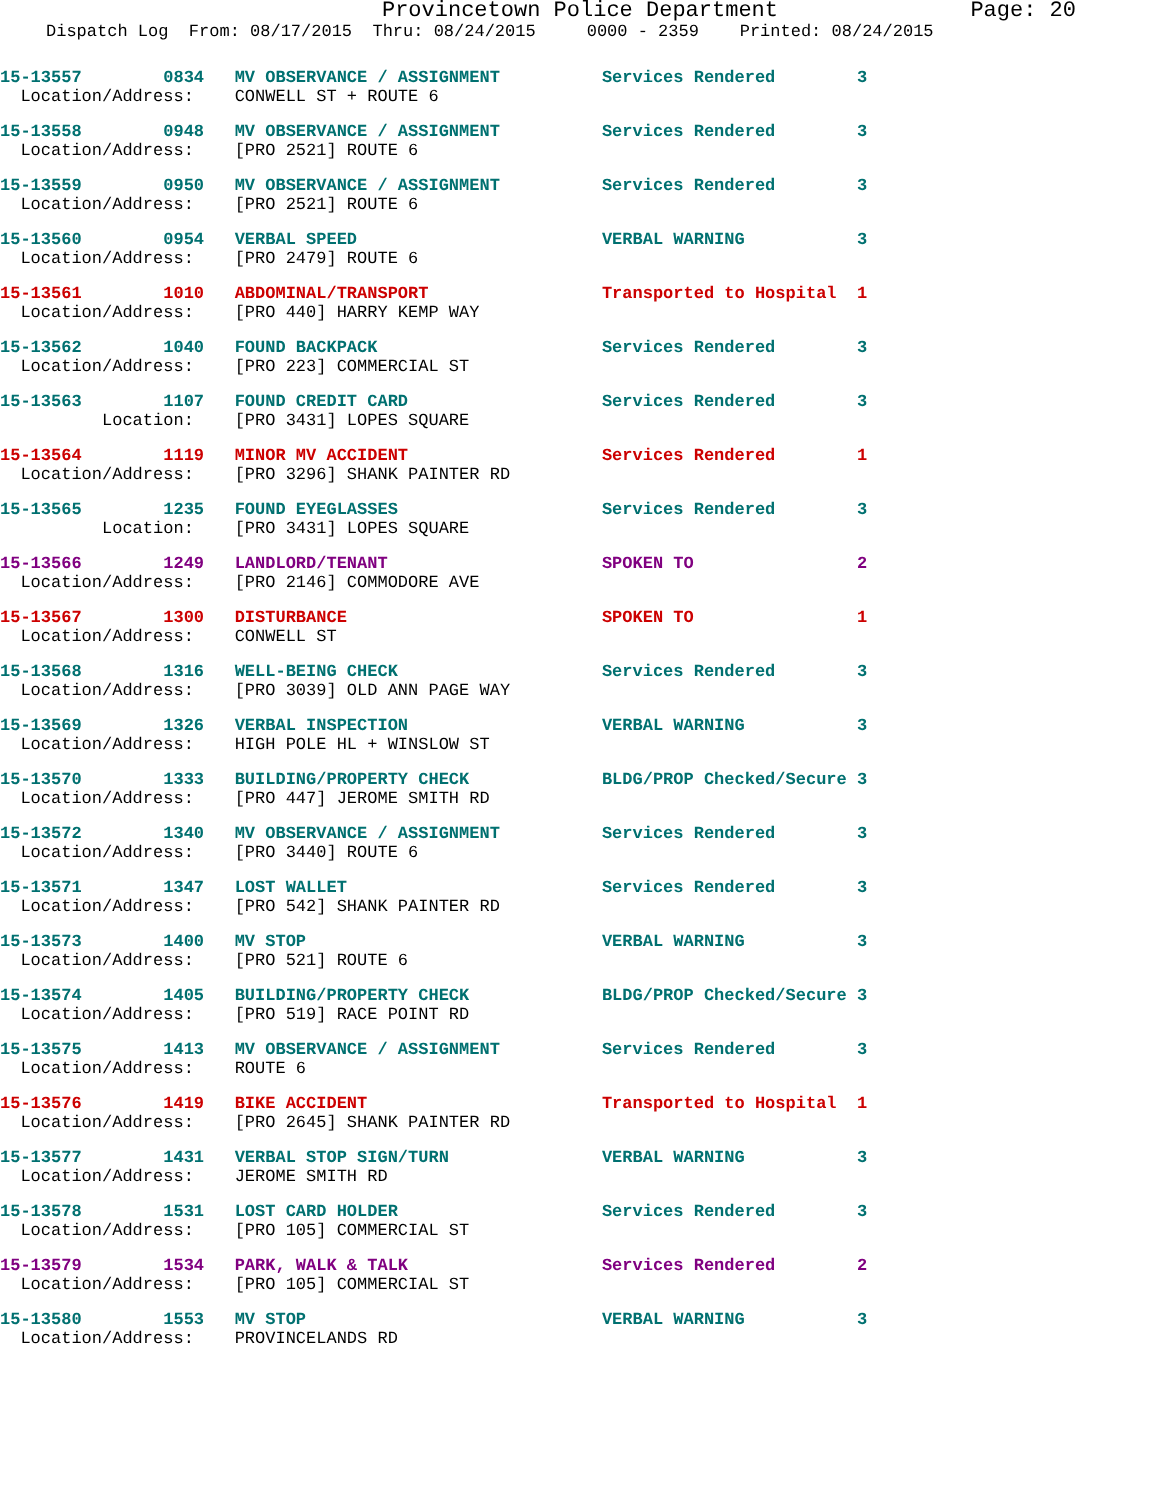Provincetown Police Department Page: 20
Dispatch Log From: 08/17/2015 Thru: 08/24/2015 0000 - 2359 Printed: 08/24/2015
15-13557 0834 MV OBSERVANCE / ASSIGNMENT Services Rendered 3
Location/Address: CONWELL ST + ROUTE 6
15-13558 0948 MV OBSERVANCE / ASSIGNMENT Services Rendered 3
Location/Address: [PRO 2521] ROUTE 6
15-13559 0950 MV OBSERVANCE / ASSIGNMENT Services Rendered 3
Location/Address: [PRO 2521] ROUTE 6
15-13560 0954 VERBAL SPEED VERBAL WARNING 3
Location/Address: [PRO 2479] ROUTE 6
15-13561 1010 ABDOMINAL/TRANSPORT Transported to Hospital 1
Location/Address: [PRO 440] HARRY KEMP WAY
15-13562 1040 FOUND BACKPACK Services Rendered 3
Location/Address: [PRO 223] COMMERCIAL ST
15-13563 1107 FOUND CREDIT CARD Services Rendered 3
Location: [PRO 3431] LOPES SQUARE
15-13564 1119 MINOR MV ACCIDENT Services Rendered 1
Location/Address: [PRO 3296] SHANK PAINTER RD
15-13565 1235 FOUND EYEGLASSES Services Rendered 3
Location: [PRO 3431] LOPES SQUARE
15-13566 1249 LANDLORD/TENANT SPOKEN TO 2
Location/Address: [PRO 2146] COMMODORE AVE
15-13567 1300 DISTURBANCE SPOKEN TO 1
Location/Address: CONWELL ST
15-13568 1316 WELL-BEING CHECK Services Rendered 3
Location/Address: [PRO 3039] OLD ANN PAGE WAY
15-13569 1326 VERBAL INSPECTION VERBAL WARNING 3
Location/Address: HIGH POLE HL + WINSLOW ST
15-13570 1333 BUILDING/PROPERTY CHECK BLDG/PROP Checked/Secure 3
Location/Address: [PRO 447] JEROME SMITH RD
15-13572 1340 MV OBSERVANCE / ASSIGNMENT Services Rendered 3
Location/Address: [PRO 3440] ROUTE 6
15-13571 1347 LOST WALLET Services Rendered 3
Location/Address: [PRO 542] SHANK PAINTER RD
15-13573 1400 MV STOP VERBAL WARNING 3
Location/Address: [PRO 521] ROUTE 6
15-13574 1405 BUILDING/PROPERTY CHECK BLDG/PROP Checked/Secure 3
Location/Address: [PRO 519] RACE POINT RD
15-13575 1413 MV OBSERVANCE / ASSIGNMENT Services Rendered 3
Location/Address: ROUTE 6
15-13576 1419 BIKE ACCIDENT Transported to Hospital 1
Location/Address: [PRO 2645] SHANK PAINTER RD
15-13577 1431 VERBAL STOP SIGN/TURN VERBAL WARNING 3
Location/Address: JEROME SMITH RD
15-13578 1531 LOST CARD HOLDER Services Rendered 3
Location/Address: [PRO 105] COMMERCIAL ST
15-13579 1534 PARK, WALK & TALK Services Rendered 2
Location/Address: [PRO 105] COMMERCIAL ST
15-13580 1553 MV STOP VERBAL WARNING 3
Location/Address: PROVINCELANDS RD